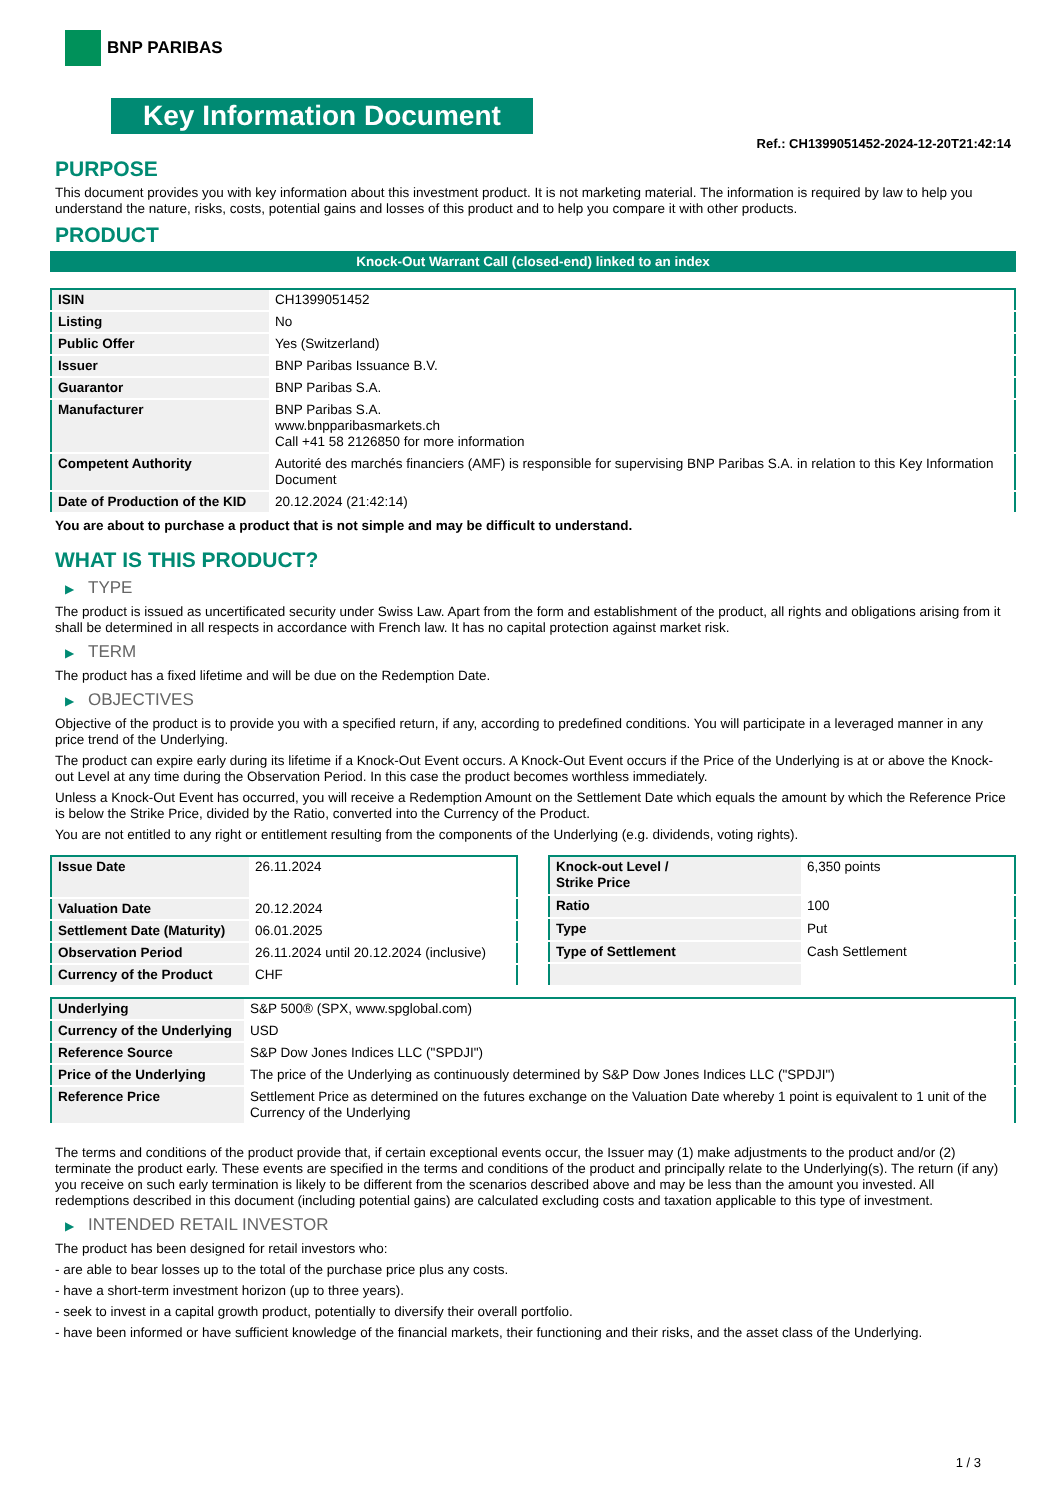BNP PARIBAS
Key Information Document
Ref.: CH1399051452-2024-12-20T21:42:14
PURPOSE
This document provides you with key information about this investment product. It is not marketing material. The information is required by law to help you understand the nature, risks, costs, potential gains and losses of this product and to help you compare it with other products.
PRODUCT
Knock-Out Warrant Call (closed-end) linked to an index
| ISIN | CH1399051452 |
| Listing | No |
| Public Offer | Yes (Switzerland) |
| Issuer | BNP Paribas Issuance B.V. |
| Guarantor | BNP Paribas S.A. |
| Manufacturer | BNP Paribas S.A. www.bnpparibasmarkets.ch Call +41 58 2126850 for more information |
| Competent Authority | Autorité des marchés financiers (AMF) is responsible for supervising BNP Paribas S.A. in relation to this Key Information Document |
| Date of Production of the KID | 20.12.2024 (21:42:14) |
You are about to purchase a product that is not simple and may be difficult to understand.
WHAT IS THIS PRODUCT?
▶ TYPE
The product is issued as uncertificated security under Swiss Law. Apart from the form and establishment of the product, all rights and obligations arising from it shall be determined in all respects in accordance with French law. It has no capital protection against market risk.
▶ TERM
The product has a fixed lifetime and will be due on the Redemption Date.
▶ OBJECTIVES
Objective of the product is to provide you with a specified return, if any, according to predefined conditions. You will participate in a leveraged manner in any price trend of the Underlying.
The product can expire early during its lifetime if a Knock-Out Event occurs. A Knock-Out Event occurs if the Price of the Underlying is at or above the Knock-out Level at any time during the Observation Period. In this case the product becomes worthless immediately.
Unless a Knock-Out Event has occurred, you will receive a Redemption Amount on the Settlement Date which equals the amount by which the Reference Price is below the Strike Price, divided by the Ratio, converted into the Currency of the Product.
You are not entitled to any right or entitlement resulting from the components of the Underlying (e.g. dividends, voting rights).
| Issue Date | 26.11.2024 |
| Valuation Date | 20.12.2024 |
| Settlement Date (Maturity) | 06.01.2025 |
| Observation Period | 26.11.2024 until 20.12.2024 (inclusive) |
| Currency of the Product | CHF |
| Knock-out Level / Strike Price | 6,350 points |
| Ratio | 100 |
| Type | Put |
| Type of Settlement | Cash Settlement |
| Underlying | S&P 500® (SPX, www.spglobal.com) |
| Currency of the Underlying | USD |
| Reference Source | S&P Dow Jones Indices LLC ("SPDJI") |
| Price of the Underlying | The price of the Underlying as continuously determined by S&P Dow Jones Indices LLC ("SPDJI") |
| Reference Price | Settlement Price as determined on the futures exchange on the Valuation Date whereby 1 point is equivalent to 1 unit of the Currency of the Underlying |
The terms and conditions of the product provide that, if certain exceptional events occur, the Issuer may (1) make adjustments to the product and/or (2) terminate the product early. These events are specified in the terms and conditions of the product and principally relate to the Underlying(s). The return (if any) you receive on such early termination is likely to be different from the scenarios described above and may be less than the amount you invested. All redemptions described in this document (including potential gains) are calculated excluding costs and taxation applicable to this type of investment.
▶ INTENDED RETAIL INVESTOR
The product has been designed for retail investors who:
- are able to bear losses up to the total of the purchase price plus any costs.
- have a short-term investment horizon (up to three years).
- seek to invest in a capital growth product, potentially to diversify their overall portfolio.
- have been informed or have sufficient knowledge of the financial markets, their functioning and their risks, and the asset class of the Underlying.
1 / 3